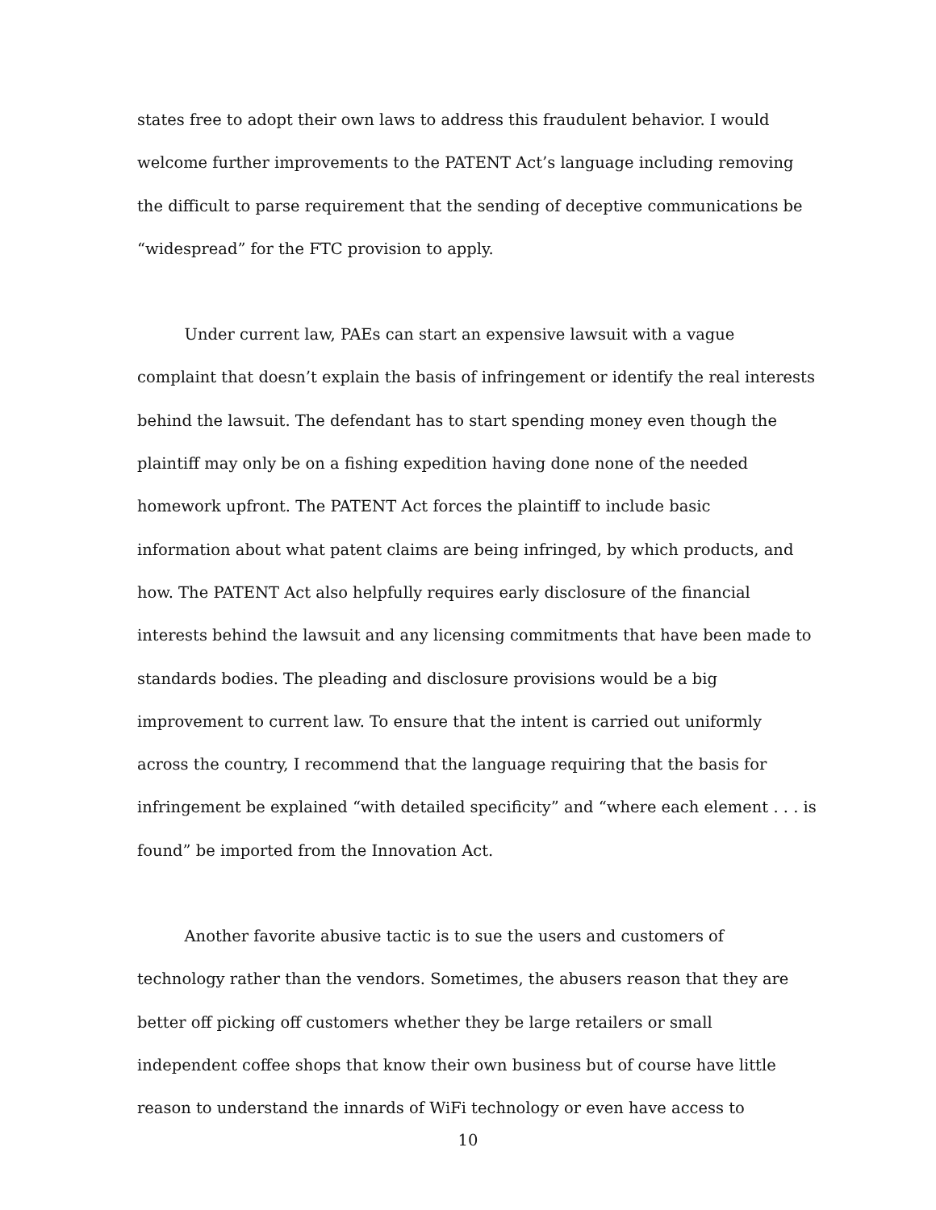states free to adopt their own laws to address this fraudulent behavior. I would
welcome further improvements to the PATENT Act’s language including removing
the difficult to parse requirement that the sending of deceptive communications be
“widespread” for the FTC provision to apply.
   Under current law, PAEs can start an expensive lawsuit with a vague
complaint that doesn’t explain the basis of infringement or identify the real interests
behind the lawsuit. The defendant has to start spending money even though the
plaintiff may only be on a fishing expedition having done none of the needed
homework upfront. The PATENT Act forces the plaintiff to include basic
information about what patent claims are being infringed, by which products, and
how. The PATENT Act also helpfully requires early disclosure of the financial
interests behind the lawsuit and any licensing commitments that have been made to
standards bodies. The pleading and disclosure provisions would be a big
improvement to current law. To ensure that the intent is carried out uniformly
across the country, I recommend that the language requiring that the basis for
infringement be explained “with detailed specificity” and “where each element . . . is
found” be imported from the Innovation Act.
   Another favorite abusive tactic is to sue the users and customers of
technology rather than the vendors. Sometimes, the abusers reason that they are
better off picking off customers whether they be large retailers or small
independent coffee shops that know their own business but of course have little
reason to understand the innards of WiFi technology or even have access to
10